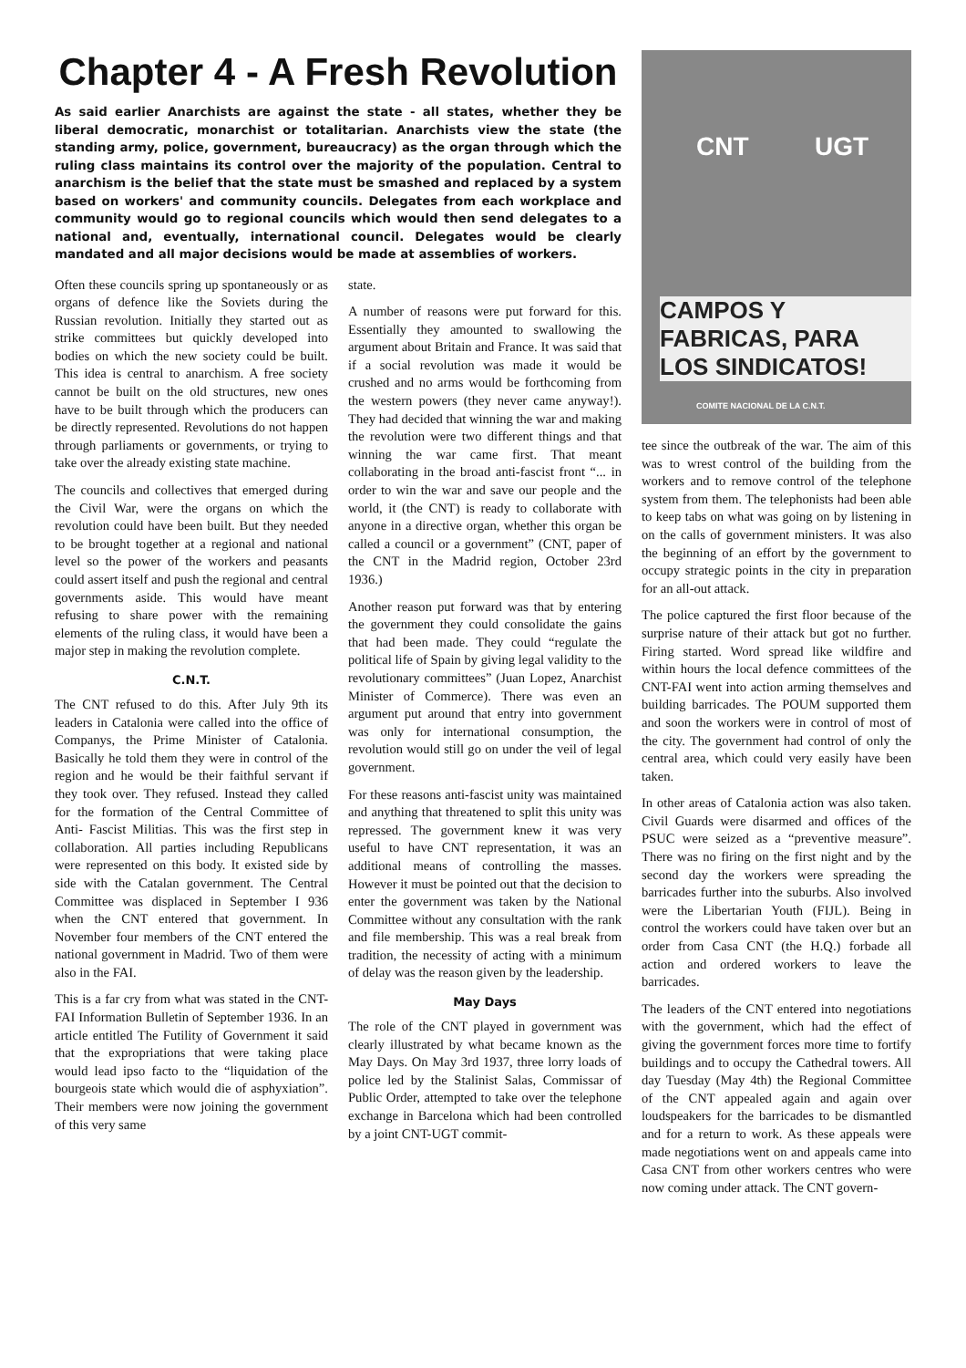Chapter 4 - A Fresh Revolution
As said earlier Anarchists are against the state - all states, whether they be liberal democratic, monarchist or totalitarian. Anarchists view the state (the standing army, police, government, bureaucracy) as the organ through which the ruling class maintains its control over the majority of the population. Central to anarchism is the belief that the state must be smashed and replaced by a system based on workers' and community councils. Delegates from each workplace and community would go to regional councils which would then send delegates to a national and, eventually, international council. Delegates would be clearly mandated and all major decisions would be made at assemblies of workers.
Often these councils spring up spontaneously or as organs of defence like the Soviets during the Russian revolution. Initially they started out as strike committees but quickly developed into bodies on which the new society could be built. This idea is central to anarchism. A free society cannot be built on the old structures, new ones have to be built through which the producers can be directly represented. Revolutions do not happen through parliaments or governments, or trying to take over the already existing state machine.
The councils and collectives that emerged during the Civil War, were the organs on which the revolution could have been built. But they needed to be brought together at a regional and national level so the power of the workers and peasants could assert itself and push the regional and central governments aside. This would have meant refusing to share power with the remaining elements of the ruling class, it would have been a major step in making the revolution complete.
C.N.T.
The CNT refused to do this. After July 9th its leaders in Catalonia were called into the office of Companys, the Prime Minister of Catalonia. Basically he told them they were in control of the region and he would be their faithful servant if they took over. They refused. Instead they called for the formation of the Central Committee of Anti- Fascist Militias. This was the first step in collaboration. All parties including Republicans were represented on this body. It existed side by side with the Catalan government. The Central Committee was displaced in September I 936 when the CNT entered that government. In November four members of the CNT entered the national government in Madrid. Two of them were also in the FAI.
This is a far cry from what was stated in the CNT-FAI Information Bulletin of September 1936. In an article entitled The Futility of Government it said that the expropriations that were taking place would lead ipso facto to the “liquidation of the bourgeois state which would die of asphyxiation”. Their members were now joining the government of this very same
state.
A number of reasons were put forward for this. Essentially they amounted to swallowing the argument about Britain and France. It was said that if a social revolution was made it would be crushed and no arms would be forthcoming from the western powers (they never came anyway!). They had decided that winning the war and making the revolution were two different things and that winning the war came first. That meant collaborating in the broad anti-fascist front “... in order to win the war and save our people and the world, it (the CNT) is ready to collaborate with anyone in a directive organ, whether this organ be called a council or a government” (CNT, paper of the CNT in the Madrid region, October 23rd 1936.)
Another reason put forward was that by entering the government they could consolidate the gains that had been made. They could “regulate the political life of Spain by giving legal validity to the revolutionary committees” (Juan Lopez, Anarchist Minister of Commerce). There was even an argument put around that entry into government was only for international consumption, the revolution would still go on under the veil of legal government.
For these reasons anti-fascist unity was maintained and anything that threatened to split this unity was repressed. The government knew it was very useful to have CNT representation, it was an additional means of controlling the masses. However it must be pointed out that the decision to enter the government was taken by the National Committee without any consultation with the rank and file membership. This was a real break from tradition, the necessity of acting with a minimum of delay was the reason given by the leadership.
May Days
The role of the CNT played in government was clearly illustrated by what became known as the May Days. On May 3rd 1937, three lorry loads of police led by the Stalinist Salas, Commissar of Public Order, attempted to take over the telephone exchange in Barcelona which had been controlled by a joint CNT-UGT commit-
CNT UGT
CAMPOS Y FABRICAS, PARA LOS SINDICATOS!
COMITE NACIONAL DE LA C.N.T.
tee since the outbreak of the war. The aim of this was to wrest control of the building from the workers and to remove control of the telephone system from them. The telephonists had been able to keep tabs on what was going on by listening in on the calls of government ministers. It was also the beginning of an effort by the government to occupy strategic points in the city in preparation for an all-out attack.
The police captured the first floor because of the surprise nature of their attack but got no further. Firing started. Word spread like wildfire and within hours the local defence committees of the CNT-FAI went into action arming themselves and building barricades. The POUM supported them and soon the workers were in control of most of the city. The government had control of only the central area, which could very easily have been taken.
In other areas of Catalonia action was also taken. Civil Guards were disarmed and offices of the PSUC were seized as a “preventive measure”. There was no firing on the first night and by the second day the workers were spreading the barricades further into the suburbs. Also involved were the Libertarian Youth (FIJL). Being in control the workers could have taken over but an order from Casa CNT (the H.Q.) forbade all action and ordered workers to leave the barricades.
The leaders of the CNT entered into negotiations with the government, which had the effect of giving the government forces more time to fortify buildings and to occupy the Cathedral towers. All day Tuesday (May 4th) the Regional Committee of the CNT appealed again and again over loudspeakers for the barricades to be dismantled and for a return to work. As these appeals were made negotiations went on and appeals came into Casa CNT from other workers centres who were now coming under attack. The CNT govern-